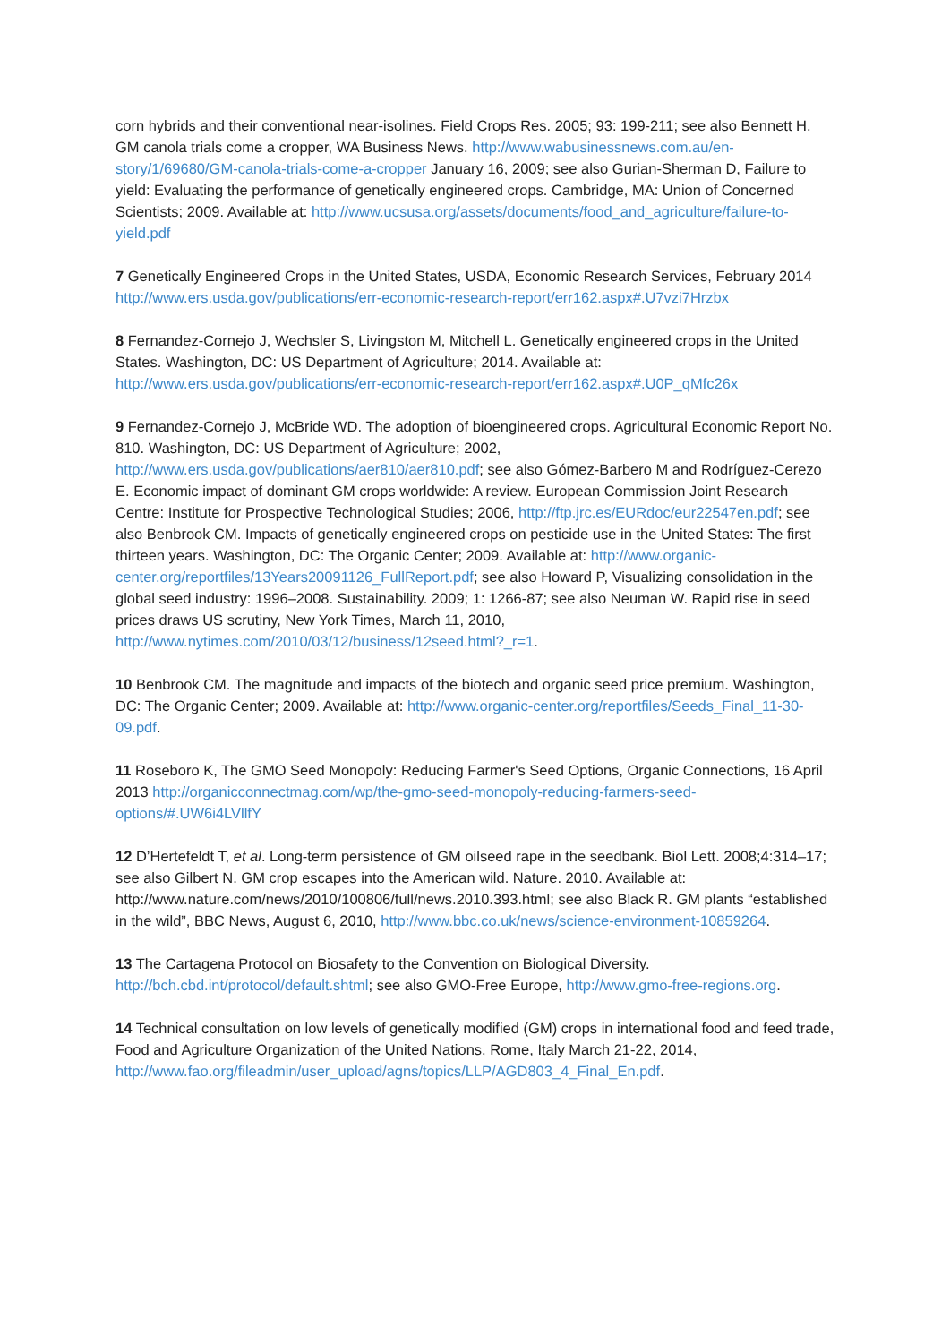corn hybrids and their conventional near-isolines. Field Crops Res. 2005; 93: 199-211; see also Bennett H. GM canola trials come a cropper, WA Business News. http://www.wabusinessnews.com.au/en-story/1/69680/GM-canola-trials-come-a-cropper January 16, 2009; see also Gurian-Sherman D, Failure to yield: Evaluating the performance of genetically engineered crops. Cambridge, MA: Union of Concerned Scientists; 2009. Available at: http://www.ucsusa.org/assets/documents/food_and_agriculture/failure-to-yield.pdf
7 Genetically Engineered Crops in the United States, USDA, Economic Research Services, February 2014 http://www.ers.usda.gov/publications/err-economic-research-report/err162.aspx#.U7vzi7Hrzbx
8 Fernandez-Cornejo J, Wechsler S, Livingston M, Mitchell L. Genetically engineered crops in the United States. Washington, DC: US Department of Agriculture; 2014. Available at: http://www.ers.usda.gov/publications/err-economic-research-report/err162.aspx#.U0P_qMfc26x
9 Fernandez-Cornejo J, McBride WD. The adoption of bioengineered crops. Agricultural Economic Report No. 810. Washington, DC: US Department of Agriculture; 2002, http://www.ers.usda.gov/publications/aer810/aer810.pdf; see also Gómez-Barbero M and Rodríguez-Cerezo E. Economic impact of dominant GM crops worldwide: A review. European Commission Joint Research Centre: Institute for Prospective Technological Studies; 2006, http://ftp.jrc.es/EURdoc/eur22547en.pdf; see also Benbrook CM. Impacts of genetically engineered crops on pesticide use in the United States: The first thirteen years. Washington, DC: The Organic Center; 2009. Available at: http://www.organic-center.org/reportfiles/13Years20091126_FullReport.pdf; see also Howard P, Visualizing consolidation in the global seed industry: 1996–2008. Sustainability. 2009; 1: 1266-87; see also Neuman W. Rapid rise in seed prices draws US scrutiny, New York Times, March 11, 2010, http://www.nytimes.com/2010/03/12/business/12seed.html?_r=1.
10 Benbrook CM. The magnitude and impacts of the biotech and organic seed price premium. Washington, DC: The Organic Center; 2009. Available at: http://www.organic-center.org/reportfiles/Seeds_Final_11-30-09.pdf.
11 Roseboro K, The GMO Seed Monopoly: Reducing Farmer's Seed Options, Organic Connections, 16 April 2013 http://organicconnectmag.com/wp/the-gmo-seed-monopoly-reducing-farmers-seed-options/#.UW6i4LVllfY
12 D’Hertefeldt T, et al. Long-term persistence of GM oilseed rape in the seedbank. Biol Lett. 2008;4:314–17; see also Gilbert N. GM crop escapes into the American wild. Nature. 2010. Available at: http://www.nature.com/news/2010/100806/full/news.2010.393.html; see also Black R. GM plants “established in the wild”, BBC News, August 6, 2010, http://www.bbc.co.uk/news/science-environment-10859264.
13 The Cartagena Protocol on Biosafety to the Convention on Biological Diversity. http://bch.cbd.int/protocol/default.shtml; see also GMO-Free Europe, http://www.gmo-free-regions.org.
14 Technical consultation on low levels of genetically modified (GM) crops in international food and feed trade, Food and Agriculture Organization of the United Nations, Rome, Italy March 21-22, 2014, http://www.fao.org/fileadmin/user_upload/agns/topics/LLP/AGD803_4_Final_En.pdf.